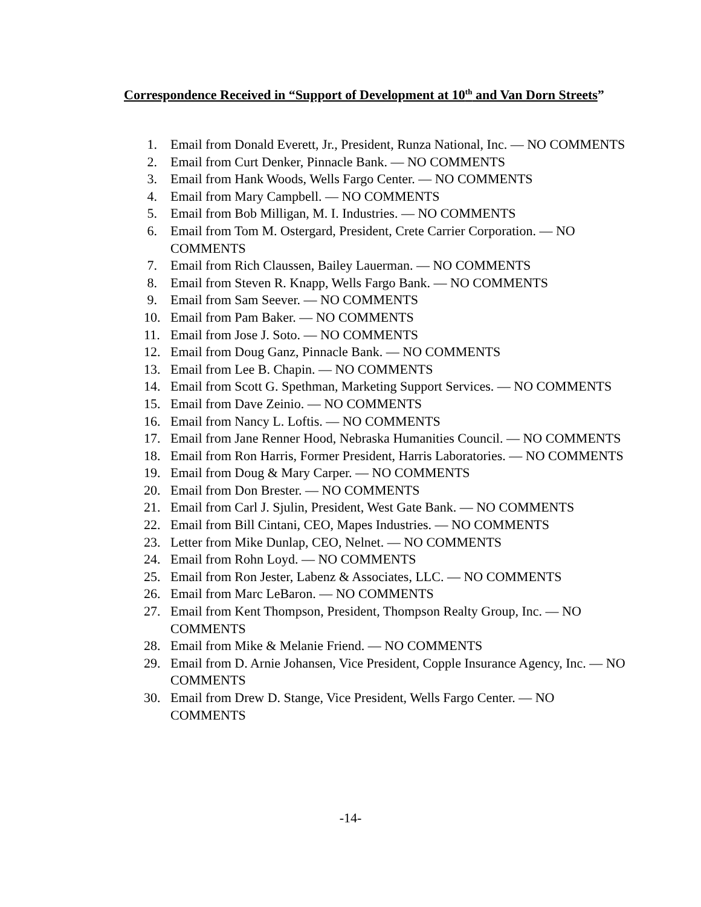Correspondence Received in “Support of Development at 10<sup>th</sup> and Van Dorn Streets”
1. Email from Donald Everett, Jr., President, Runza National, Inc. — NO COMMENTS
2. Email from Curt Denker, Pinnacle Bank. — NO COMMENTS
3. Email from Hank Woods, Wells Fargo Center. — NO COMMENTS
4. Email from Mary Campbell. — NO COMMENTS
5. Email from Bob Milligan, M. I. Industries. — NO COMMENTS
6. Email from Tom M. Ostergard, President, Crete Carrier Corporation. — NO COMMENTS
7. Email from Rich Claussen, Bailey Lauerman. — NO COMMENTS
8. Email from Steven R. Knapp, Wells Fargo Bank. — NO COMMENTS
9. Email from Sam Seever. — NO COMMENTS
10. Email from Pam Baker. — NO COMMENTS
11. Email from Jose J. Soto. — NO COMMENTS
12. Email from Doug Ganz, Pinnacle Bank. — NO COMMENTS
13. Email from Lee B. Chapin. — NO COMMENTS
14. Email from Scott G. Spethman, Marketing Support Services. — NO COMMENTS
15. Email from Dave Zeinio. — NO COMMENTS
16. Email from Nancy L. Loftis. — NO COMMENTS
17. Email from Jane Renner Hood, Nebraska Humanities Council. — NO COMMENTS
18. Email from Ron Harris, Former President, Harris Laboratories. — NO COMMENTS
19. Email from Doug & Mary Carper. — NO COMMENTS
20. Email from Don Brester. — NO COMMENTS
21. Email from Carl J. Sjulin, President, West Gate Bank. — NO COMMENTS
22. Email from Bill Cintani, CEO, Mapes Industries. — NO COMMENTS
23. Letter from Mike Dunlap, CEO, Nelnet. — NO COMMENTS
24. Email from Rohn Loyd. — NO COMMENTS
25. Email from Ron Jester, Labenz & Associates, LLC. — NO COMMENTS
26. Email from Marc LeBaron. — NO COMMENTS
27. Email from Kent Thompson, President, Thompson Realty Group, Inc. — NO COMMENTS
28. Email from Mike & Melanie Friend. — NO COMMENTS
29. Email from D. Arnie Johansen, Vice President, Copple Insurance Agency, Inc. — NO COMMENTS
30. Email from Drew D. Stange, Vice President, Wells Fargo Center. — NO COMMENTS
-14-